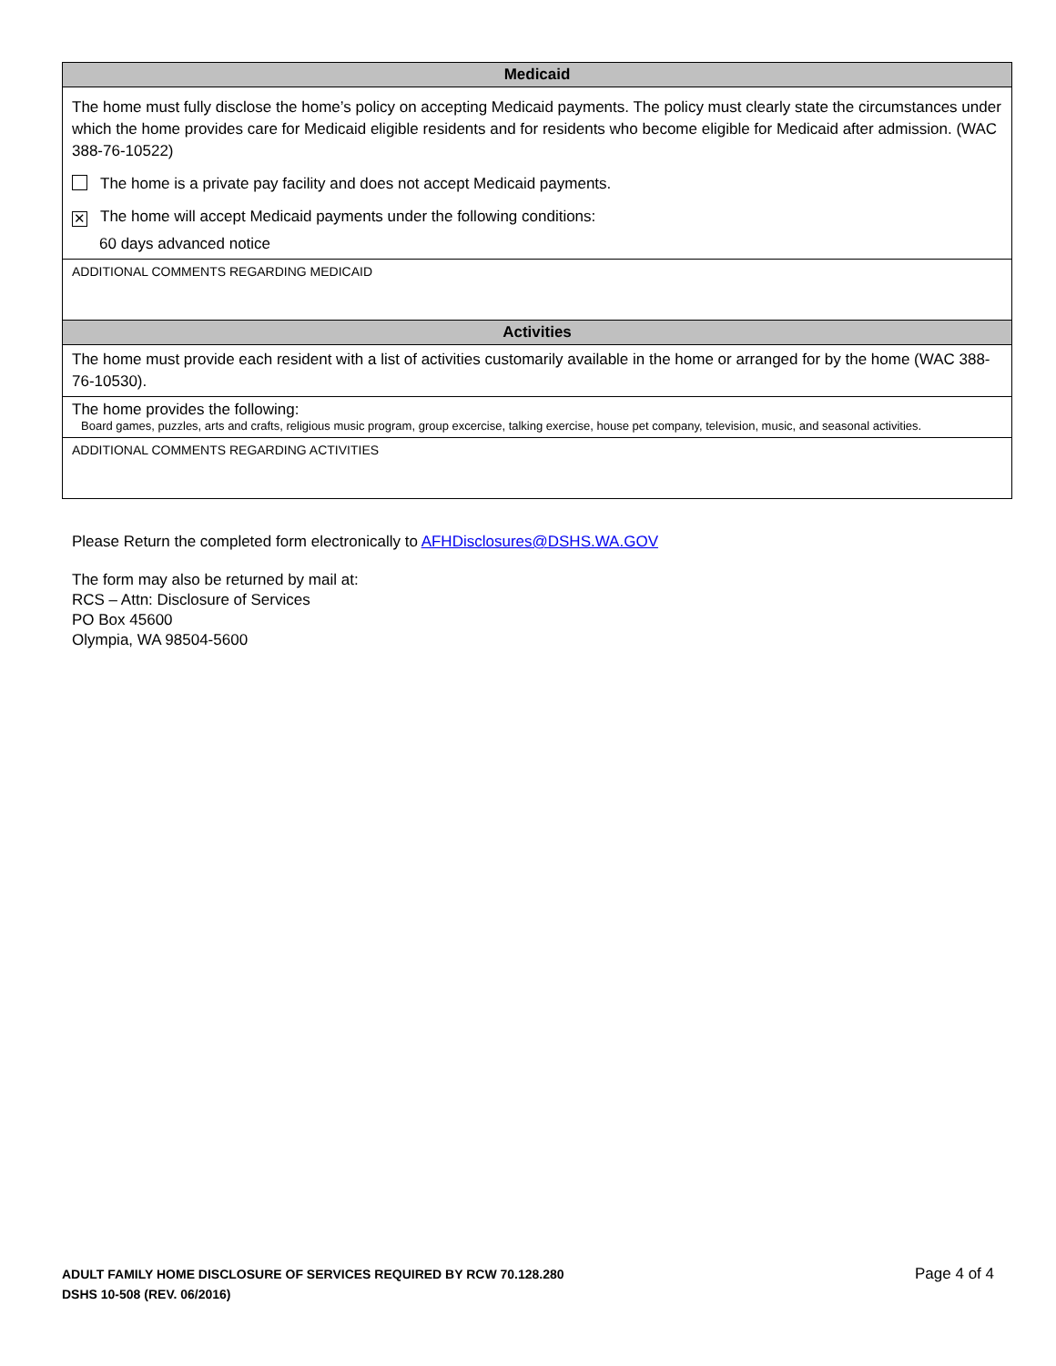| Medicaid |
| --- |
| The home must fully disclose the home’s policy on accepting Medicaid payments. The policy must clearly state the circumstances under which the home provides care for Medicaid eligible residents and for residents who become eligible for Medicaid after admission. (WAC 388-76-10522) The home is a private pay facility and does not accept Medicaid payments. ✕ The home will accept Medicaid payments under the following conditions: 60 days advanced notice |
| ADDITIONAL COMMENTS REGARDING MEDICAID |
| Activities |
| The home must provide each resident with a list of activities customarily available in the home or arranged for by the home (WAC 388-76-10530). |
| The home provides the following: Board games, puzzles, arts and crafts, religious music program, group excercise, talking exercise, house pet company, television, music, and seasonal activities. |
| ADDITIONAL COMMENTS REGARDING ACTIVITIES |
Please Return the completed form electronically to AFHDisclosures@DSHS.WA.GOV
The form may also be returned by mail at:
RCS – Attn: Disclosure of Services
PO Box 45600
Olympia, WA 98504-5600
ADULT FAMILY HOME DISCLOSURE OF SERVICES REQUIRED BY RCW 70.128.280
DSHS 10-508 (REV. 06/2016)
Page 4 of 4